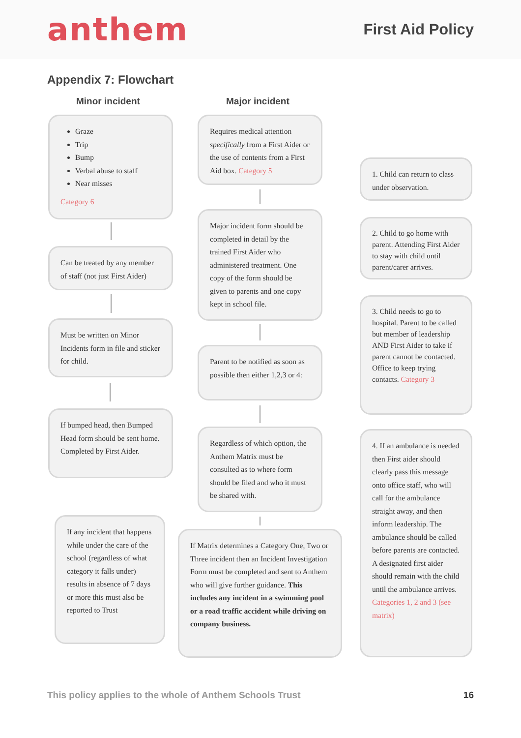anthem
First Aid Policy
Appendix 7: Flowchart
Minor incident Major incident
Graze
Trip
Bump
Verbal abuse to staff
Near misses
Category 6
Can be treated by any member of staff (not just First Aider)
Must be written on Minor Incidents form in file and sticker for child.
If bumped head, then Bumped Head form should be sent home. Completed by First Aider.
If any incident that happens while under the care of the school (regardless of what category it falls under) results in absence of 7 days or more this must also be reported to Trust
Requires medical attention specifically from a First Aider or the use of contents from a First Aid box. Category 5
Major incident form should be completed in detail by the trained First Aider who administered treatment. One copy of the form should be given to parents and one copy kept in school file.
Parent to be notified as soon as possible then either 1,2,3 or 4:
Regardless of which option, the Anthem Matrix must be consulted as to where form should be filed and who it must be shared with.
If Matrix determines a Category One, Two or Three incident then an Incident Investigation Form must be completed and sent to Anthem who will give further guidance. This includes any incident in a swimming pool or a road traffic accident while driving on company business.
1. Child can return to class under observation.
2. Child to go home with parent. Attending First Aider to stay with child until parent/carer arrives.
3. Child needs to go to hospital. Parent to be called but member of leadership AND First Aider to take if parent cannot be contacted. Office to keep trying contacts. Category 3
4. If an ambulance is needed then First aider should clearly pass this message onto office staff, who will call for the ambulance straight away, and then inform leadership. The ambulance should be called before parents are contacted. A designated first aider should remain with the child until the ambulance arrives. Categories 1, 2 and 3 (see matrix)
This policy applies to the whole of Anthem Schools Trust 16